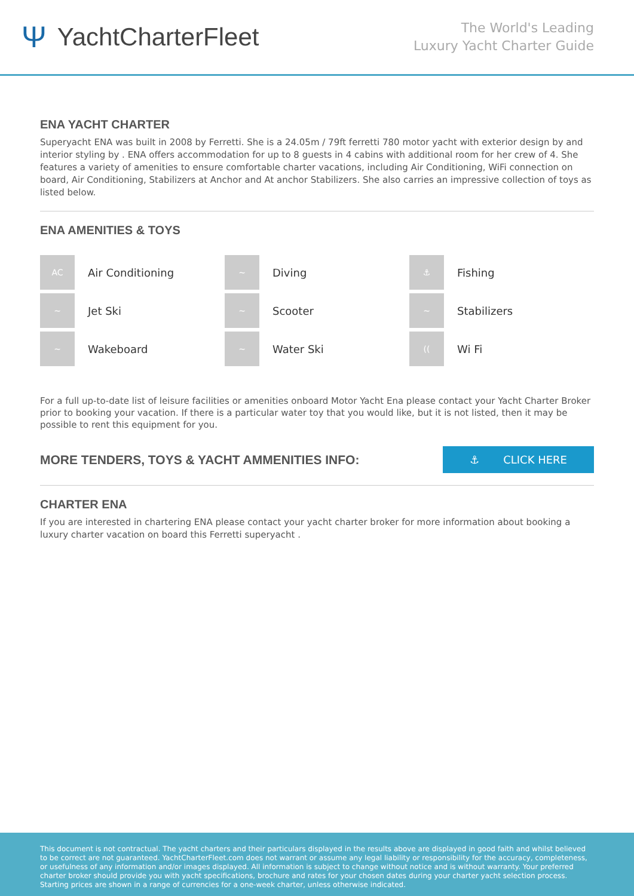Ψ YachtCharterFleet
The World's Leading
Luxury Yacht Charter Guide
ENA YACHT CHARTER
Superyacht ENA was built in 2008 by Ferretti. She is a 24.05m / 79ft ferretti 780 motor yacht with exterior design by and interior styling by . ENA offers accommodation for up to 8 guests in 4 cabins with additional room for her crew of 4. She features a variety of amenities to ensure comfortable charter vacations, including Air Conditioning, WiFi connection on board, Air Conditioning, Stabilizers at Anchor and At anchor Stabilizers. She also carries an impressive collection of toys as listed below.
ENA AMENITIES & TOYS
AC
Air Conditioning
~
Diving
⚓
Fishing
~
Jet Ski
~
Scooter
~
Stabilizers
~
Wakeboard
~
Water Ski
((
Wi Fi
For a full up-to-date list of leisure facilities or amenities onboard Motor Yacht Ena please contact your Yacht Charter Broker prior to booking your vacation. If there is a particular water toy that you would like, but it is not listed, then it may be possible to rent this equipment for you.
MORE TENDERS, TOYS & YACHT AMMENITIES INFO:
⚓ CLICK HERE
CHARTER ENA
If you are interested in chartering ENA please contact your yacht charter broker for more information about booking a luxury charter vacation on board this Ferretti superyacht .
This document is not contractual. The yacht charters and their particulars displayed in the results above are displayed in good faith and whilst believed to be correct are not guaranteed. YachtCharterFleet.com does not warrant or assume any legal liability or responsibility for the accuracy, completeness, or usefulness of any information and/or images displayed. All information is subject to change without notice and is without warranty. Your preferred charter broker should provide you with yacht specifications, brochure and rates for your chosen dates during your charter yacht selection process. Starting prices are shown in a range of currencies for a one-week charter, unless otherwise indicated.